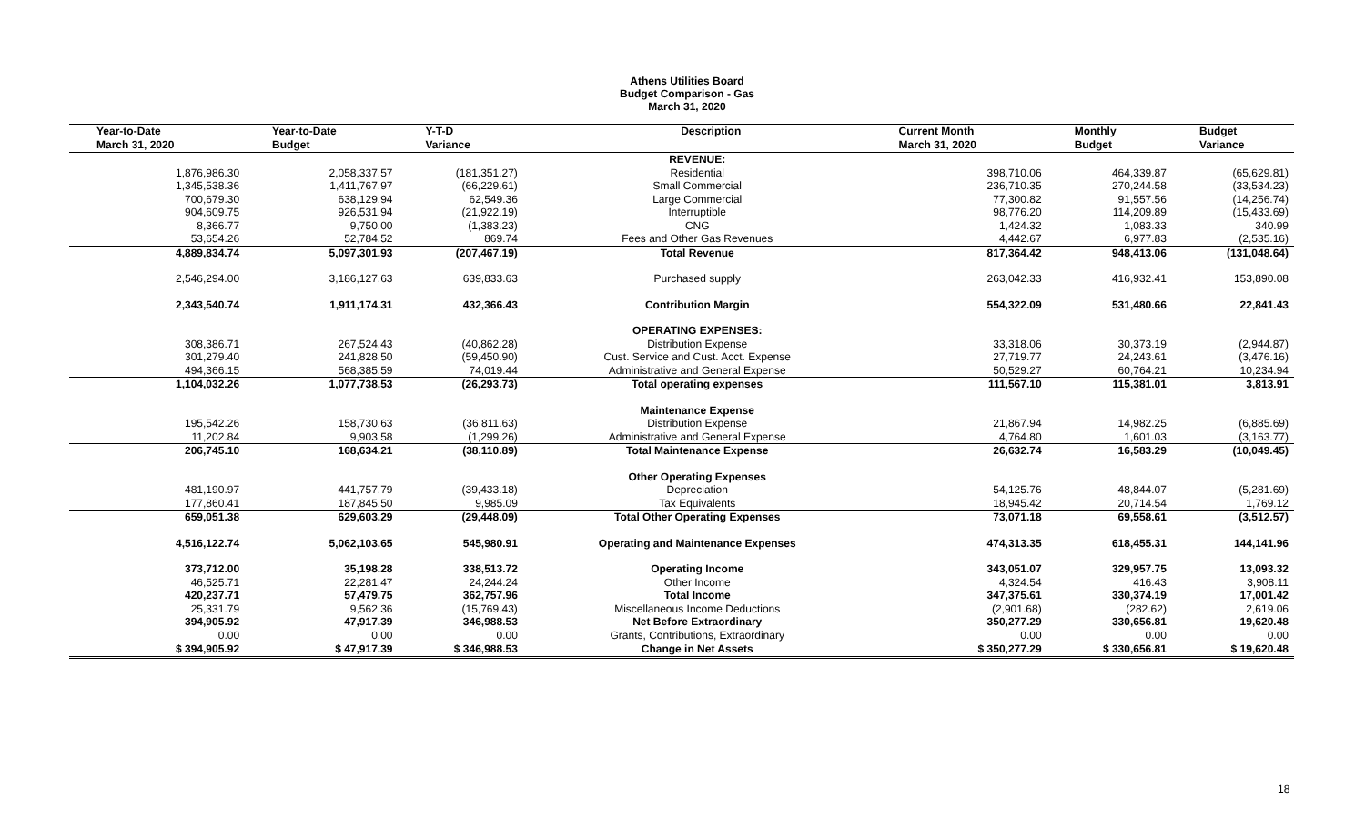Athens Utilities Board
Budget Comparison - Gas
March 31, 2020
| Year-to-Date March 31, 2020 | Year-to-Date Budget | Y-T-D Variance | Description | Current Month March 31, 2020 | Monthly Budget | Budget Variance |
| --- | --- | --- | --- | --- | --- | --- |
| | | | REVENUE: | | | |
| 1,876,986.30 | 2,058,337.57 | (181,351.27) | Residential | 398,710.06 | 464,339.87 | (65,629.81) |
| 1,345,538.36 | 1,411,767.97 | (66,229.61) | Small Commercial | 236,710.35 | 270,244.58 | (33,534.23) |
| 700,679.30 | 638,129.94 | 62,549.36 | Large Commercial | 77,300.82 | 91,557.56 | (14,256.74) |
| 904,609.75 | 926,531.94 | (21,922.19) | Interruptible | 98,776.20 | 114,209.89 | (15,433.69) |
| 8,366.77 | 9,750.00 | (1,383.23) | CNG | 1,424.32 | 1,083.33 | 340.99 |
| 53,654.26 | 52,784.52 | 869.74 | Fees and Other Gas Revenues | 4,442.67 | 6,977.83 | (2,535.16) |
| 4,889,834.74 | 5,097,301.93 | (207,467.19) | Total Revenue | 817,364.42 | 948,413.06 | (131,048.64) |
| 2,546,294.00 | 3,186,127.63 | 639,833.63 | Purchased supply | 263,042.33 | 416,932.41 | 153,890.08 |
| 2,343,540.74 | 1,911,174.31 | 432,366.43 | Contribution Margin | 554,322.09 | 531,480.66 | 22,841.43 |
| | | | OPERATING EXPENSES: | | | |
| 308,386.71 | 267,524.43 | (40,862.28) | Distribution Expense | 33,318.06 | 30,373.19 | (2,944.87) |
| 301,279.40 | 241,828.50 | (59,450.90) | Cust. Service and Cust. Acct. Expense | 27,719.77 | 24,243.61 | (3,476.16) |
| 494,366.15 | 568,385.59 | 74,019.44 | Administrative and General Expense | 50,529.27 | 60,764.21 | 10,234.94 |
| 1,104,032.26 | 1,077,738.53 | (26,293.73) | Total operating expenses | 111,567.10 | 115,381.01 | 3,813.91 |
| | | | Maintenance Expense | | | |
| 195,542.26 | 158,730.63 | (36,811.63) | Distribution Expense | 21,867.94 | 14,982.25 | (6,885.69) |
| 11,202.84 | 9,903.58 | (1,299.26) | Administrative and General Expense | 4,764.80 | 1,601.03 | (3,163.77) |
| 206,745.10 | 168,634.21 | (38,110.89) | Total Maintenance Expense | 26,632.74 | 16,583.29 | (10,049.45) |
| | | | Other Operating Expenses | | | |
| 481,190.97 | 441,757.79 | (39,433.18) | Depreciation | 54,125.76 | 48,844.07 | (5,281.69) |
| 177,860.41 | 187,845.50 | 9,985.09 | Tax Equivalents | 18,945.42 | 20,714.54 | 1,769.12 |
| 659,051.38 | 629,603.29 | (29,448.09) | Total Other Operating Expenses | 73,071.18 | 69,558.61 | (3,512.57) |
| 4,516,122.74 | 5,062,103.65 | 545,980.91 | Operating and Maintenance Expenses | 474,313.35 | 618,455.31 | 144,141.96 |
| 373,712.00 | 35,198.28 | 338,513.72 | Operating Income | 343,051.07 | 329,957.75 | 13,093.32 |
| 46,525.71 | 22,281.47 | 24,244.24 | Other Income | 4,324.54 | 416.43 | 3,908.11 |
| 420,237.71 | 57,479.75 | 362,757.96 | Total Income | 347,375.61 | 330,374.19 | 17,001.42 |
| 25,331.79 | 9,562.36 | (15,769.43) | Miscellaneous Income Deductions | (2,901.68) | (282.62) | 2,619.06 |
| 394,905.92 | 47,917.39 | 346,988.53 | Net Before Extraordinary | 350,277.29 | 330,656.81 | 19,620.48 |
| 0.00 | 0.00 | 0.00 | Grants, Contributions, Extraordinary | 0.00 | 0.00 | 0.00 |
| $ 394,905.92 | $ 47,917.39 | $ 346,988.53 | Change in Net Assets | $ 350,277.29 | $ 330,656.81 | $ 19,620.48 |
18